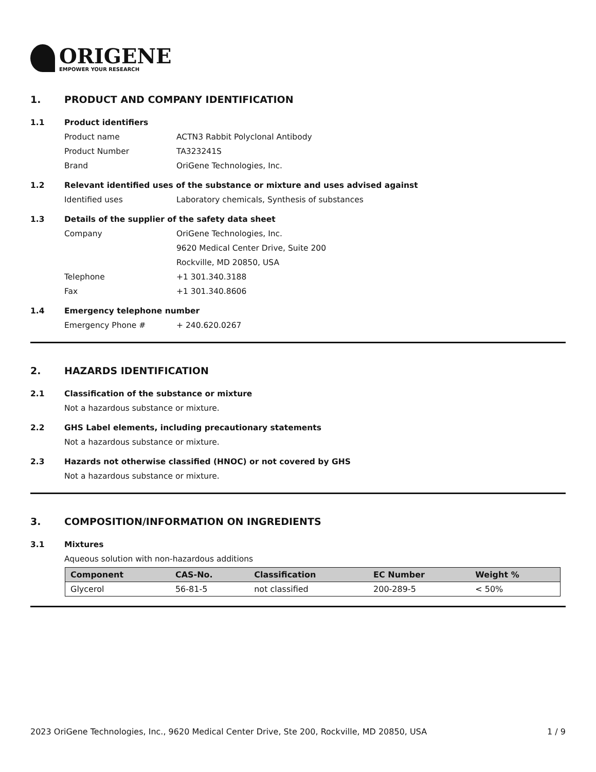ORIGENE
EMPOWER YOUR RESEARCH
1. PRODUCT AND COMPANY IDENTIFICATION
1.1 Product identifiers
Product name ACTN3 Rabbit Polyclonal Antibody
Product Number TA323241S
Brand OriGene Technologies, Inc.
1.2 Relevant identified uses of the substance or mixture and uses advised against
Identified uses Laboratory chemicals, Synthesis of substances
1.3 Details of the supplier of the safety data sheet
Company OriGene Technologies, Inc.
9620 Medical Center Drive, Suite 200
Rockville, MD 20850, USA
Telephone +1 301.340.3188
Fax +1 301.340.8606
1.4 Emergency telephone number
Emergency Phone # + 240.620.0267
2. HAZARDS IDENTIFICATION
2.1 Classification of the substance or mixture
Not a hazardous substance or mixture.
2.2 GHS Label elements, including precautionary statements
Not a hazardous substance or mixture.
2.3 Hazards not otherwise classified (HNOC) or not covered by GHS
Not a hazardous substance or mixture.
3. COMPOSITION/INFORMATION ON INGREDIENTS
3.1 Mixtures
Aqueous solution with non-hazardous additions
| Component | CAS-No. | Classification | EC Number | Weight % |
| --- | --- | --- | --- | --- |
| Glycerol | 56-81-5 | not classified | 200-289-5 | < 50% |
2023 OriGene Technologies, Inc., 9620 Medical Center Drive, Ste 200, Rockville, MD 20850, USA 1 / 9